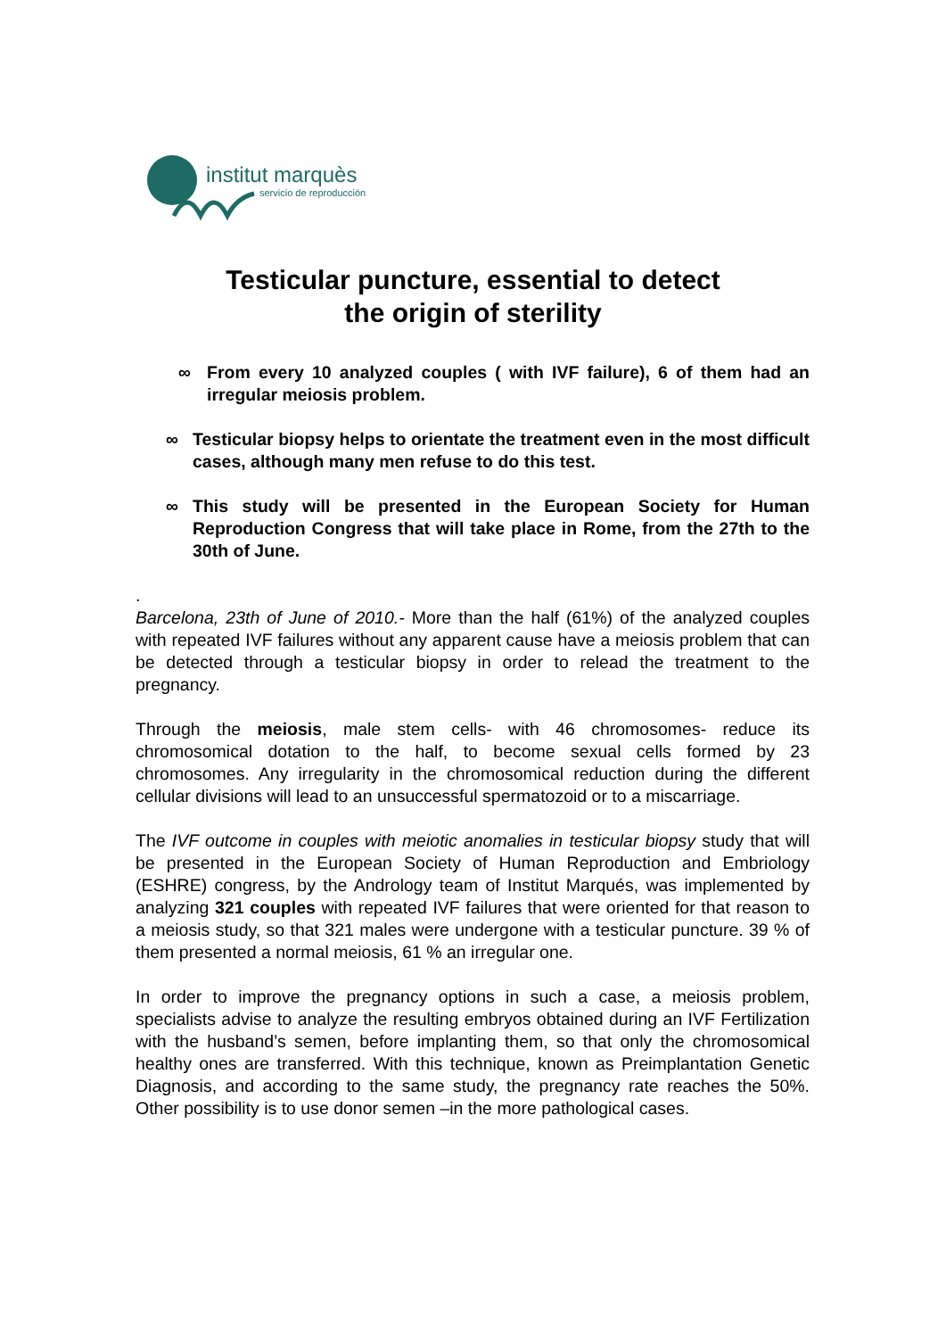institut marquès
servicio de reproducción
Testicular puncture, essential to detect
the origin of sterility
∞ From every 10 analyzed couples ( with IVF failure), 6 of them had an irregular meiosis problem.
∞ Testicular biopsy helps to orientate the treatment even in the most difficult cases, although many men refuse to do this test.
∞ This study will be presented in the European Society for Human Reproduction Congress that will take place in Rome, from the 27th to the 30th of June.
.
Barcelona, 23th of June of 2010.- More than the half (61%) of the analyzed couples with repeated IVF failures without any apparent cause have a meiosis problem that can be detected through a testicular biopsy in order to relead the treatment to the pregnancy.
Through the meiosis, male stem cells- with 46 chromosomes- reduce its chromosomical dotation to the half, to become sexual cells formed by 23 chromosomes. Any irregularity in the chromosomical reduction during the different cellular divisions will lead to an unsuccessful spermatozoid or to a miscarriage.
The IVF outcome in couples with meiotic anomalies in testicular biopsy study that will be presented in the European Society of Human Reproduction and Embriology (ESHRE) congress, by the Andrology team of Institut Marqués, was implemented by analyzing 321 couples with repeated IVF failures that were oriented for that reason to a meiosis study, so that 321 males were undergone with a testicular puncture. 39 % of them presented a normal meiosis, 61 % an irregular one.
In order to improve the pregnancy options in such a case, a meiosis problem, specialists advise to analyze the resulting embryos obtained during an IVF Fertilization with the husband’s semen, before implanting them, so that only the chromosomical healthy ones are transferred. With this technique, known as Preimplantation Genetic Diagnosis, and according to the same study, the pregnancy rate reaches the 50%. Other possibility is to use donor semen –in the more pathological cases.